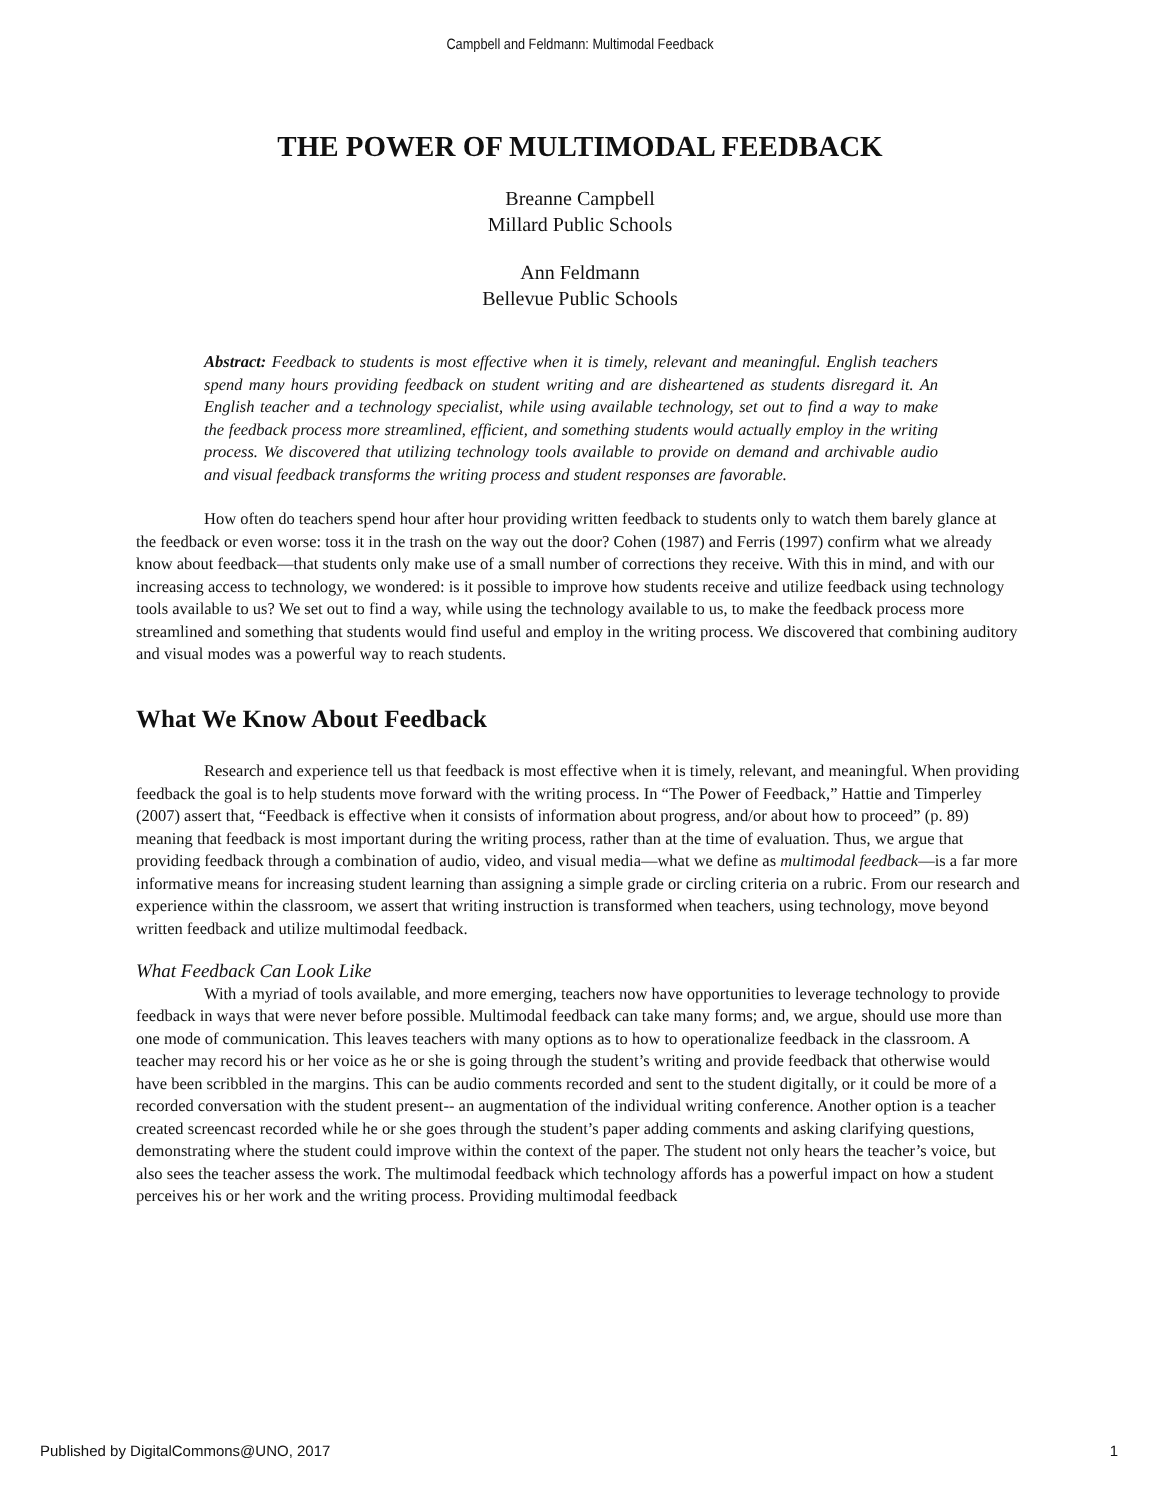Campbell and Feldmann: Multimodal Feedback
THE POWER OF MULTIMODAL FEEDBACK
Breanne Campbell
Millard Public Schools
Ann Feldmann
Bellevue Public Schools
Abstract: Feedback to students is most effective when it is timely, relevant and meaningful. English teachers spend many hours providing feedback on student writing and are disheartened as students disregard it. An English teacher and a technology specialist, while using available technology, set out to find a way to make the feedback process more streamlined, efficient, and something students would actually employ in the writing process. We discovered that utilizing technology tools available to provide on demand and archivable audio and visual feedback transforms the writing process and student responses are favorable.
How often do teachers spend hour after hour providing written feedback to students only to watch them barely glance at the feedback or even worse: toss it in the trash on the way out the door? Cohen (1987) and Ferris (1997) confirm what we already know about feedback—that students only make use of a small number of corrections they receive. With this in mind, and with our increasing access to technology, we wondered: is it possible to improve how students receive and utilize feedback using technology tools available to us? We set out to find a way, while using the technology available to us, to make the feedback process more streamlined and something that students would find useful and employ in the writing process. We discovered that combining auditory and visual modes was a powerful way to reach students.
What We Know About Feedback
Research and experience tell us that feedback is most effective when it is timely, relevant, and meaningful. When providing feedback the goal is to help students move forward with the writing process. In “The Power of Feedback,” Hattie and Timperley (2007) assert that, “Feedback is effective when it consists of information about progress, and/or about how to proceed” (p. 89) meaning that feedback is most important during the writing process, rather than at the time of evaluation. Thus, we argue that providing feedback through a combination of audio, video, and visual media—what we define as multimodal feedback—is a far more informative means for increasing student learning than assigning a simple grade or circling criteria on a rubric. From our research and experience within the classroom, we assert that writing instruction is transformed when teachers, using technology, move beyond written feedback and utilize multimodal feedback.
What Feedback Can Look Like
With a myriad of tools available, and more emerging, teachers now have opportunities to leverage technology to provide feedback in ways that were never before possible. Multimodal feedback can take many forms; and, we argue, should use more than one mode of communication. This leaves teachers with many options as to how to operationalize feedback in the classroom. A teacher may record his or her voice as he or she is going through the student’s writing and provide feedback that otherwise would have been scribbled in the margins. This can be audio comments recorded and sent to the student digitally, or it could be more of a recorded conversation with the student present-- an augmentation of the individual writing conference. Another option is a teacher created screencast recorded while he or she goes through the student’s paper adding comments and asking clarifying questions, demonstrating where the student could improve within the context of the paper. The student not only hears the teacher’s voice, but also sees the teacher assess the work. The multimodal feedback which technology affords has a powerful impact on how a student perceives his or her work and the writing process. Providing multimodal feedback
Published by DigitalCommons@UNO, 2017 1